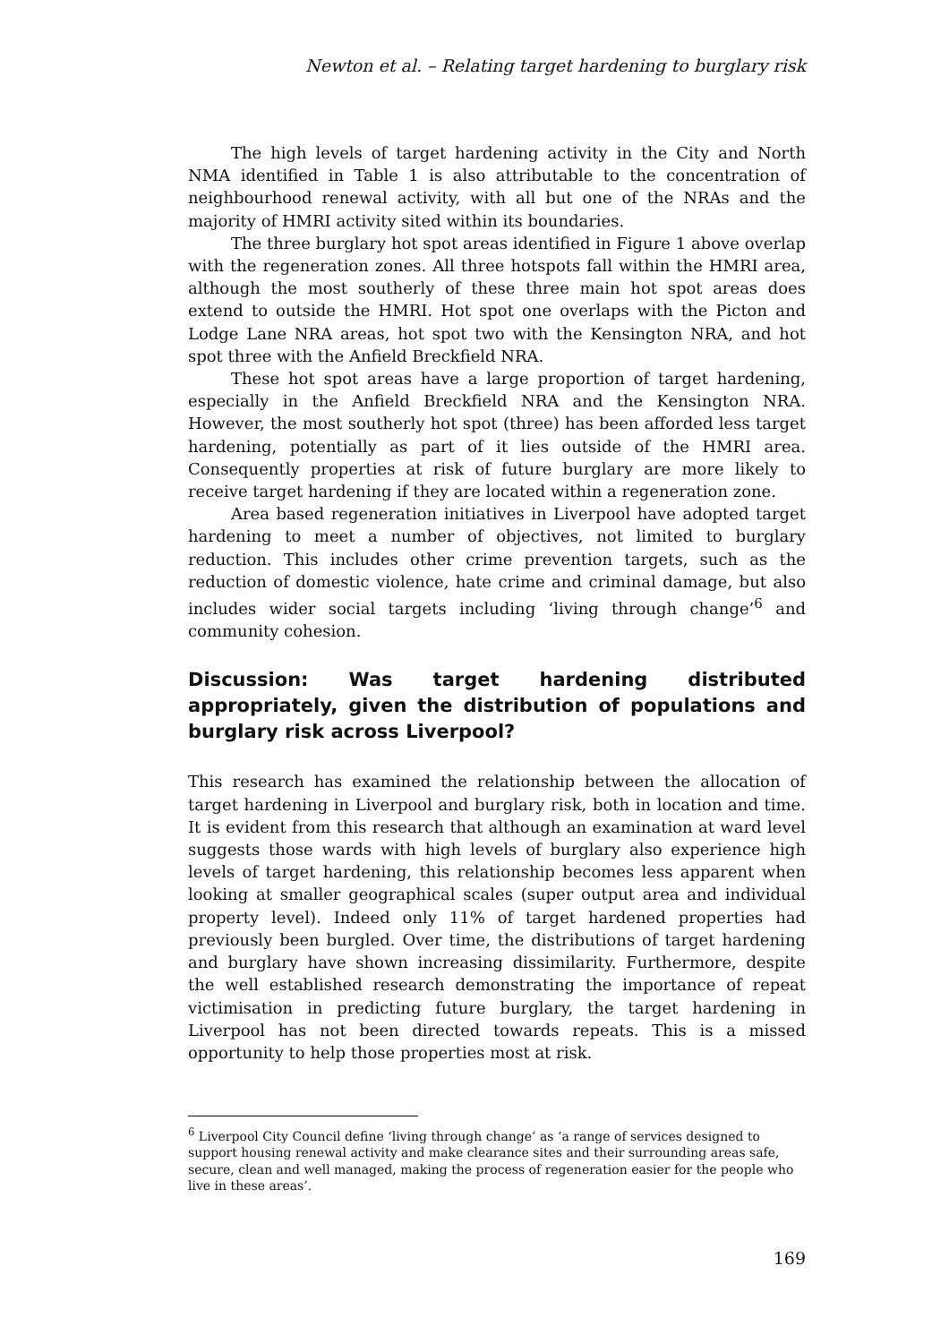Newton et al. – Relating target hardening to burglary risk
The high levels of target hardening activity in the City and North NMA identified in Table 1 is also attributable to the concentration of neighbourhood renewal activity, with all but one of the NRAs and the majority of HMRI activity sited within its boundaries.
The three burglary hot spot areas identified in Figure 1 above overlap with the regeneration zones. All three hotspots fall within the HMRI area, although the most southerly of these three main hot spot areas does extend to outside the HMRI. Hot spot one overlaps with the Picton and Lodge Lane NRA areas, hot spot two with the Kensington NRA, and hot spot three with the Anfield Breckfield NRA.
These hot spot areas have a large proportion of target hardening, especially in the Anfield Breckfield NRA and the Kensington NRA. However, the most southerly hot spot (three) has been afforded less target hardening, potentially as part of it lies outside of the HMRI area. Consequently properties at risk of future burglary are more likely to receive target hardening if they are located within a regeneration zone.
Area based regeneration initiatives in Liverpool have adopted target hardening to meet a number of objectives, not limited to burglary reduction. This includes other crime prevention targets, such as the reduction of domestic violence, hate crime and criminal damage, but also includes wider social targets including ‘living through change’<sup>6</sup> and community cohesion.
Discussion: Was target hardening distributed appropriately, given the distribution of populations and burglary risk across Liverpool?
This research has examined the relationship between the allocation of target hardening in Liverpool and burglary risk, both in location and time. It is evident from this research that although an examination at ward level suggests those wards with high levels of burglary also experience high levels of target hardening, this relationship becomes less apparent when looking at smaller geographical scales (super output area and individual property level). Indeed only 11% of target hardened properties had previously been burgled. Over time, the distributions of target hardening and burglary have shown increasing dissimilarity. Furthermore, despite the well established research demonstrating the importance of repeat victimisation in predicting future burglary, the target hardening in Liverpool has not been directed towards repeats. This is a missed opportunity to help those properties most at risk.
<sup>6</sup> Liverpool City Council define ‘living through change’ as ‘a range of services designed to support housing renewal activity and make clearance sites and their surrounding areas safe, secure, clean and well managed, making the process of regeneration easier for the people who live in these areas’.
169